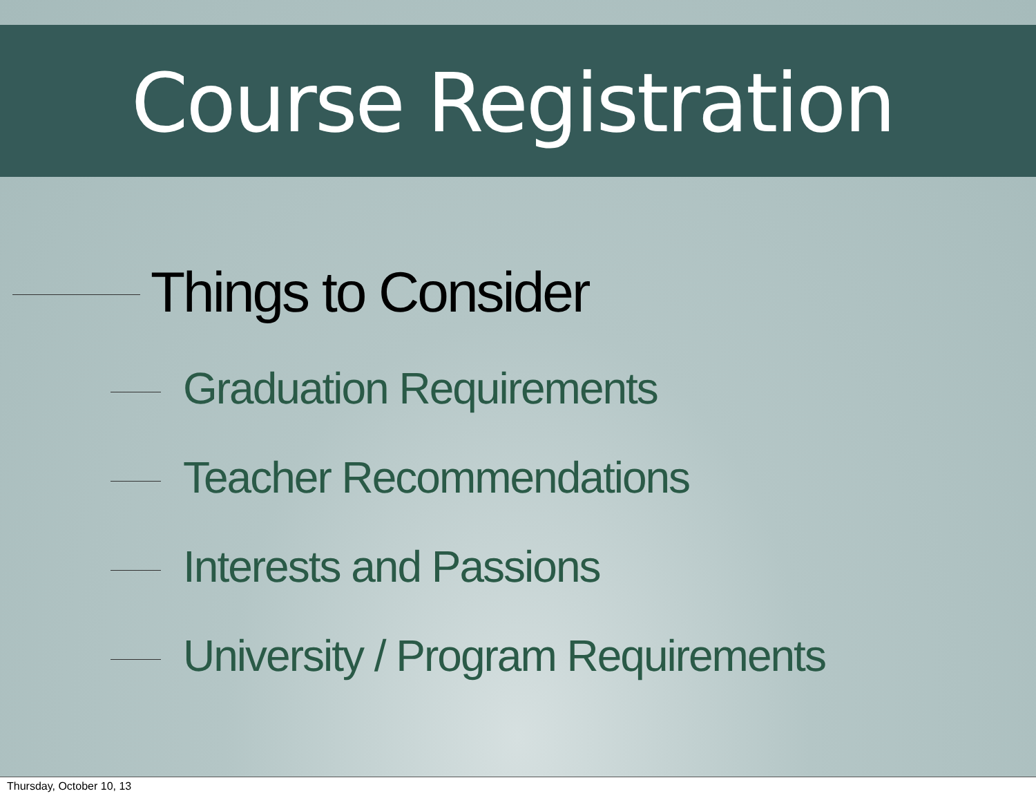Course Registration
Things to Consider
Graduation Requirements
Teacher Recommendations
Interests and Passions
University / Program Requirements
Thursday, October 10, 13